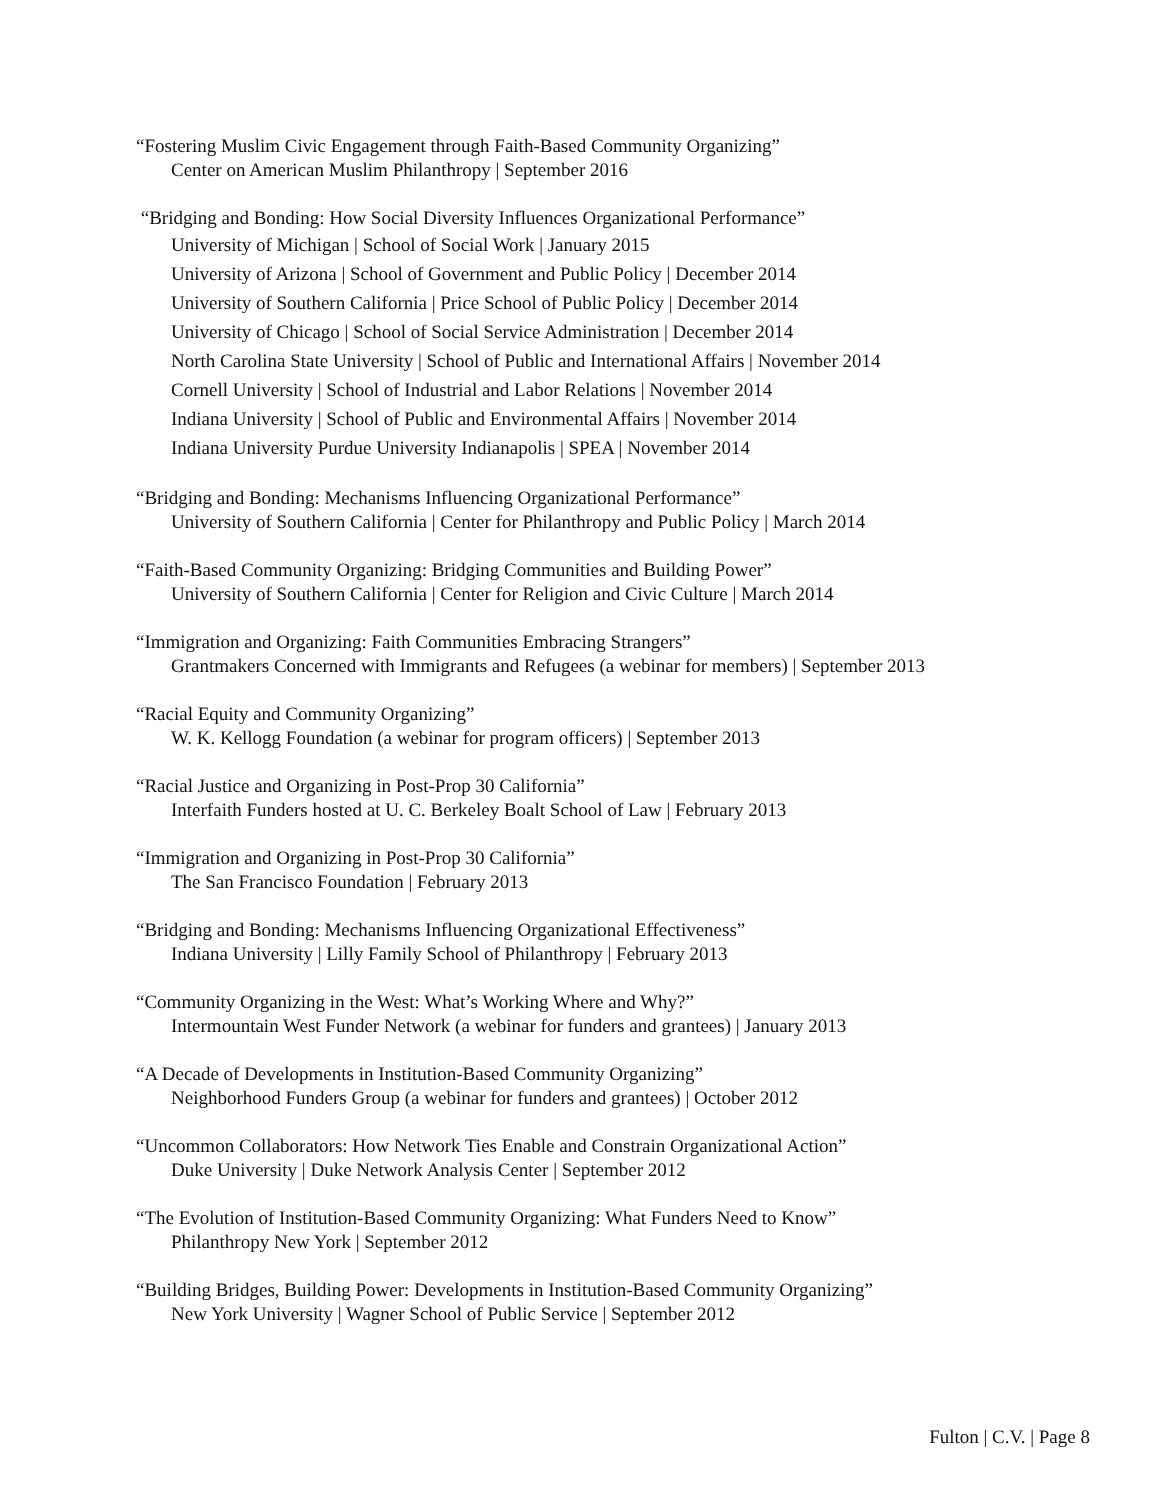“Fostering Muslim Civic Engagement through Faith-Based Community Organizing”
Center on American Muslim Philanthropy | September 2016
“Bridging and Bonding: How Social Diversity Influences Organizational Performance”
University of Michigan | School of Social Work | January 2015
University of Arizona | School of Government and Public Policy | December 2014
University of Southern California | Price School of Public Policy | December 2014
University of Chicago | School of Social Service Administration | December 2014
North Carolina State University | School of Public and International Affairs | November 2014
Cornell University | School of Industrial and Labor Relations | November 2014
Indiana University | School of Public and Environmental Affairs | November 2014
Indiana University Purdue University Indianapolis | SPEA | November 2014
“Bridging and Bonding: Mechanisms Influencing Organizational Performance”
University of Southern California | Center for Philanthropy and Public Policy | March 2014
“Faith-Based Community Organizing: Bridging Communities and Building Power”
University of Southern California | Center for Religion and Civic Culture | March 2014
“Immigration and Organizing: Faith Communities Embracing Strangers”
Grantmakers Concerned with Immigrants and Refugees (a webinar for members) | September 2013
“Racial Equity and Community Organizing”
W. K. Kellogg Foundation (a webinar for program officers) | September 2013
“Racial Justice and Organizing in Post-Prop 30 California”
Interfaith Funders hosted at U. C. Berkeley Boalt School of Law | February 2013
“Immigration and Organizing in Post-Prop 30 California”
The San Francisco Foundation | February 2013
“Bridging and Bonding: Mechanisms Influencing Organizational Effectiveness”
Indiana University | Lilly Family School of Philanthropy | February 2013
“Community Organizing in the West: What’s Working Where and Why?”
Intermountain West Funder Network (a webinar for funders and grantees) | January 2013
“A Decade of Developments in Institution-Based Community Organizing”
Neighborhood Funders Group (a webinar for funders and grantees) | October 2012
“Uncommon Collaborators: How Network Ties Enable and Constrain Organizational Action”
Duke University | Duke Network Analysis Center | September 2012
“The Evolution of Institution-Based Community Organizing: What Funders Need to Know”
Philanthropy New York | September 2012
“Building Bridges, Building Power: Developments in Institution-Based Community Organizing”
New York University | Wagner School of Public Service | September 2012
Fulton | C.V. | Page 8